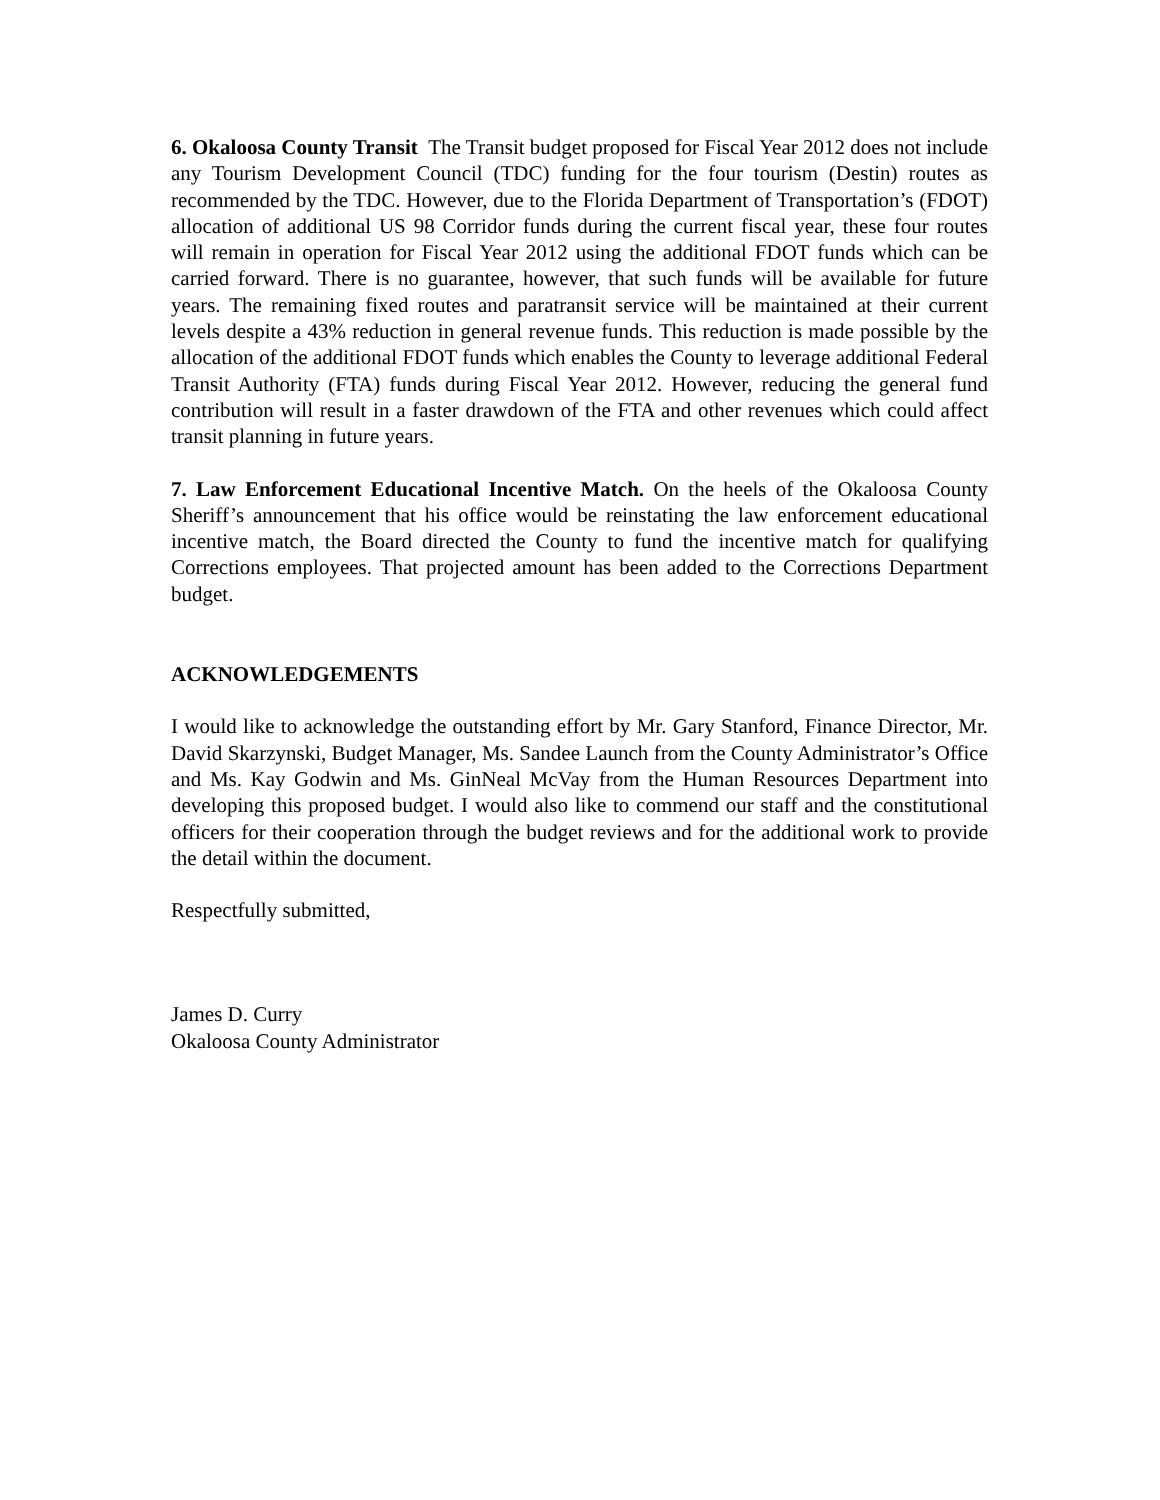6. Okaloosa County Transit The Transit budget proposed for Fiscal Year 2012 does not include any Tourism Development Council (TDC) funding for the four tourism (Destin) routes as recommended by the TDC. However, due to the Florida Department of Transportation’s (FDOT) allocation of additional US 98 Corridor funds during the current fiscal year, these four routes will remain in operation for Fiscal Year 2012 using the additional FDOT funds which can be carried forward. There is no guarantee, however, that such funds will be available for future years. The remaining fixed routes and paratransit service will be maintained at their current levels despite a 43% reduction in general revenue funds. This reduction is made possible by the allocation of the additional FDOT funds which enables the County to leverage additional Federal Transit Authority (FTA) funds during Fiscal Year 2012. However, reducing the general fund contribution will result in a faster drawdown of the FTA and other revenues which could affect transit planning in future years.
7. Law Enforcement Educational Incentive Match. On the heels of the Okaloosa County Sheriff’s announcement that his office would be reinstating the law enforcement educational incentive match, the Board directed the County to fund the incentive match for qualifying Corrections employees. That projected amount has been added to the Corrections Department budget.
ACKNOWLEDGEMENTS
I would like to acknowledge the outstanding effort by Mr. Gary Stanford, Finance Director, Mr. David Skarzynski, Budget Manager, Ms. Sandee Launch from the County Administrator’s Office and Ms. Kay Godwin and Ms. GinNeal McVay from the Human Resources Department into developing this proposed budget. I would also like to commend our staff and the constitutional officers for their cooperation through the budget reviews and for the additional work to provide the detail within the document.
Respectfully submitted,
James D. Curry
Okaloosa County Administrator